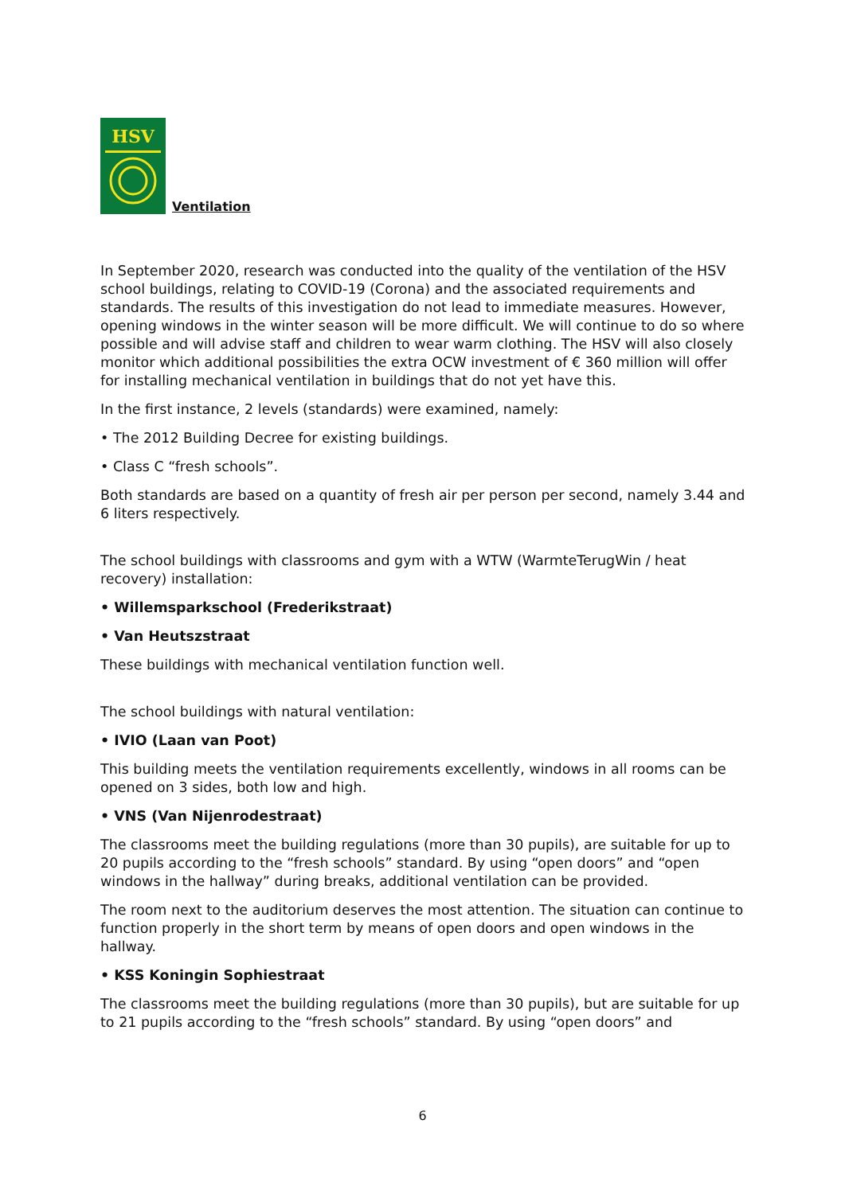HSV
Ventilation
In September 2020, research was conducted into the quality of the ventilation of the HSV school buildings, relating to COVID-19 (Corona) and the associated requirements and standards. The results of this investigation do not lead to immediate measures. However, opening windows in the winter season will be more difficult. We will continue to do so where possible and will advise staff and children to wear warm clothing. The HSV will also closely monitor which additional possibilities the extra OCW investment of € 360 million will offer for installing mechanical ventilation in buildings that do not yet have this.
In the first instance, 2 levels (standards) were examined, namely:
• The 2012 Building Decree for existing buildings.
• Class C “fresh schools”.
Both standards are based on a quantity of fresh air per person per second, namely 3.44 and 6 liters respectively.
The school buildings with classrooms and gym with a WTW (WarmteTerugWin / heat recovery) installation:
• Willemsparkschool (Frederikstraat)
• Van Heutszstraat
These buildings with mechanical ventilation function well.
The school buildings with natural ventilation:
• IVIO (Laan van Poot)
This building meets the ventilation requirements excellently, windows in all rooms can be opened on 3 sides, both low and high.
• VNS (Van Nijenrodestraat)
The classrooms meet the building regulations (more than 30 pupils), are suitable for up to 20 pupils according to the “fresh schools” standard. By using “open doors” and “open windows in the hallway” during breaks, additional ventilation can be provided.
The room next to the auditorium deserves the most attention. The situation can continue to function properly in the short term by means of open doors and open windows in the hallway.
• KSS Koningin Sophiestraat
The classrooms meet the building regulations (more than 30 pupils), but are suitable for up to 21 pupils according to the “fresh schools” standard. By using “open doors” and
6